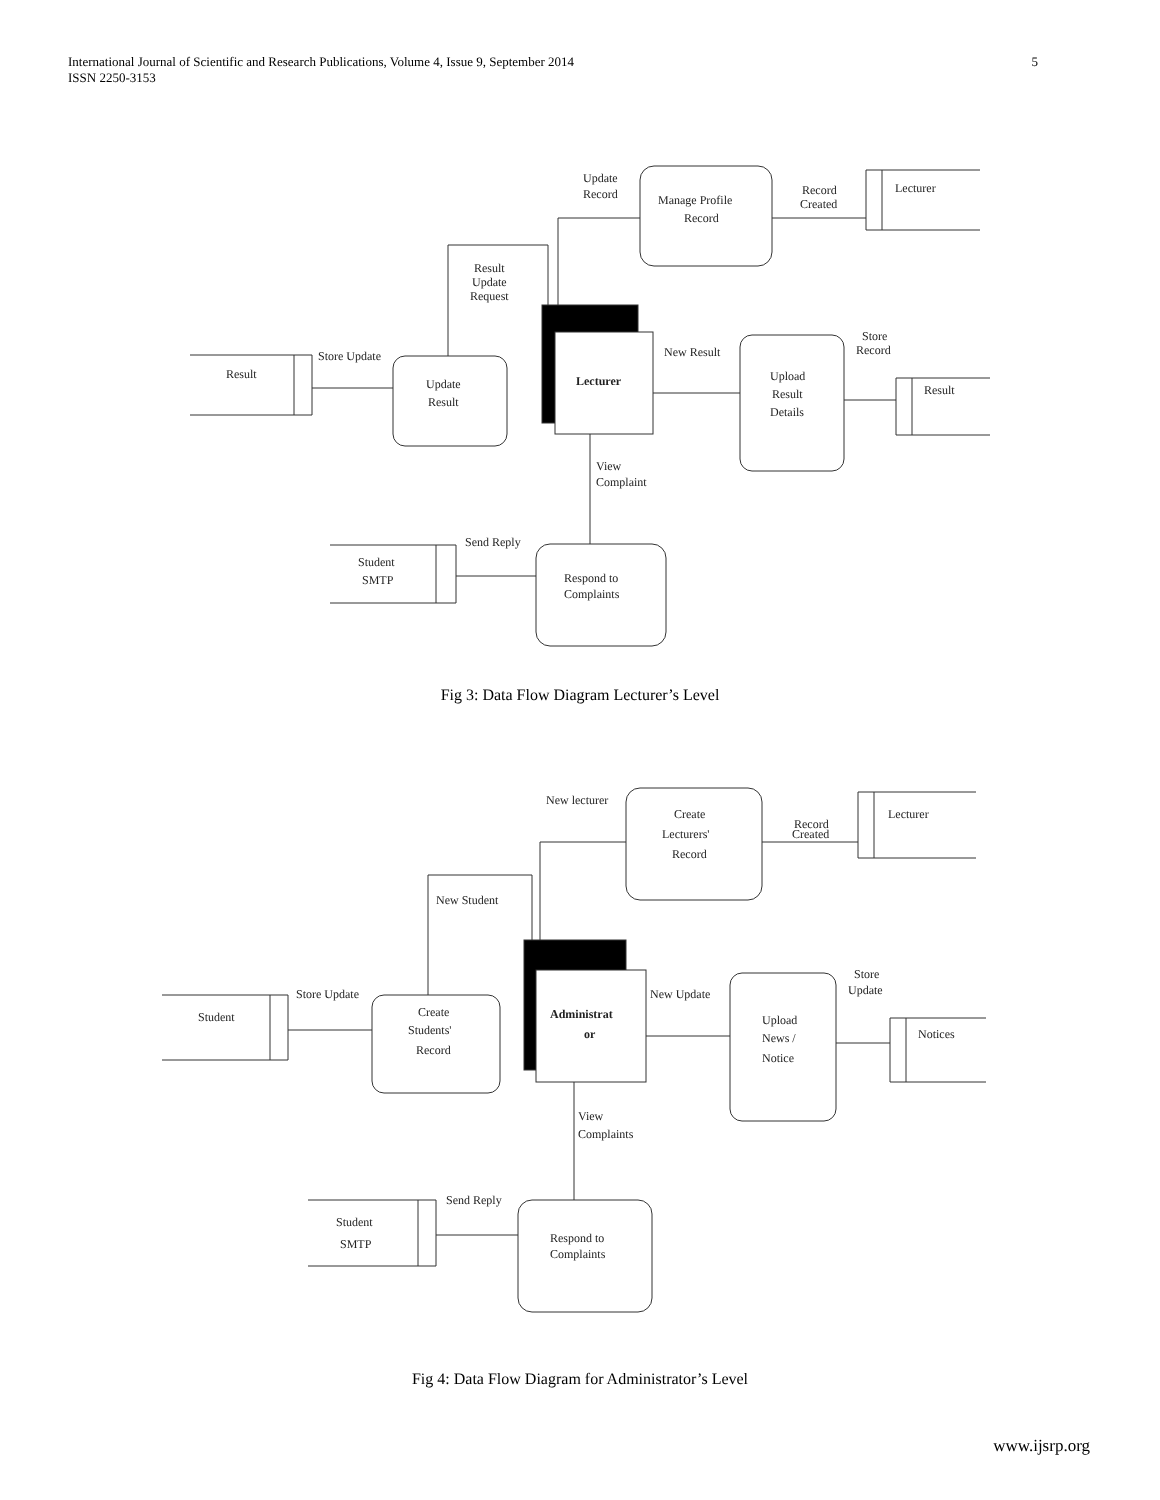International Journal of Scientific and Research Publications, Volume 4, Issue 9, September 2014
ISSN 2250-3153
5
Update
Record
Manage Profile
Record
Record
Created
Lecturer
Result
Update
Request
Store Update
Result
Update
Result
Lecturer
New Result
Store
Record
Upload
Result
Details
Result
View
Complaint
Send Reply
Student
SMTP
Respond to
Complaints
Fig 3: Data Flow Diagram Lecturer’s Level
New lecturer
Create
Lecturers'
Record
Record
Created
Lecturer
New Student
Store Update
Student
Create
Students'
Record
Administrat
or
New Update
Store
Update
Upload
News /
Notice
Notices
View
Complaints
Send Reply
Student
SMTP
Respond to
Complaints
Fig 4: Data Flow Diagram for Administrator’s Level
www.ijsrp.org